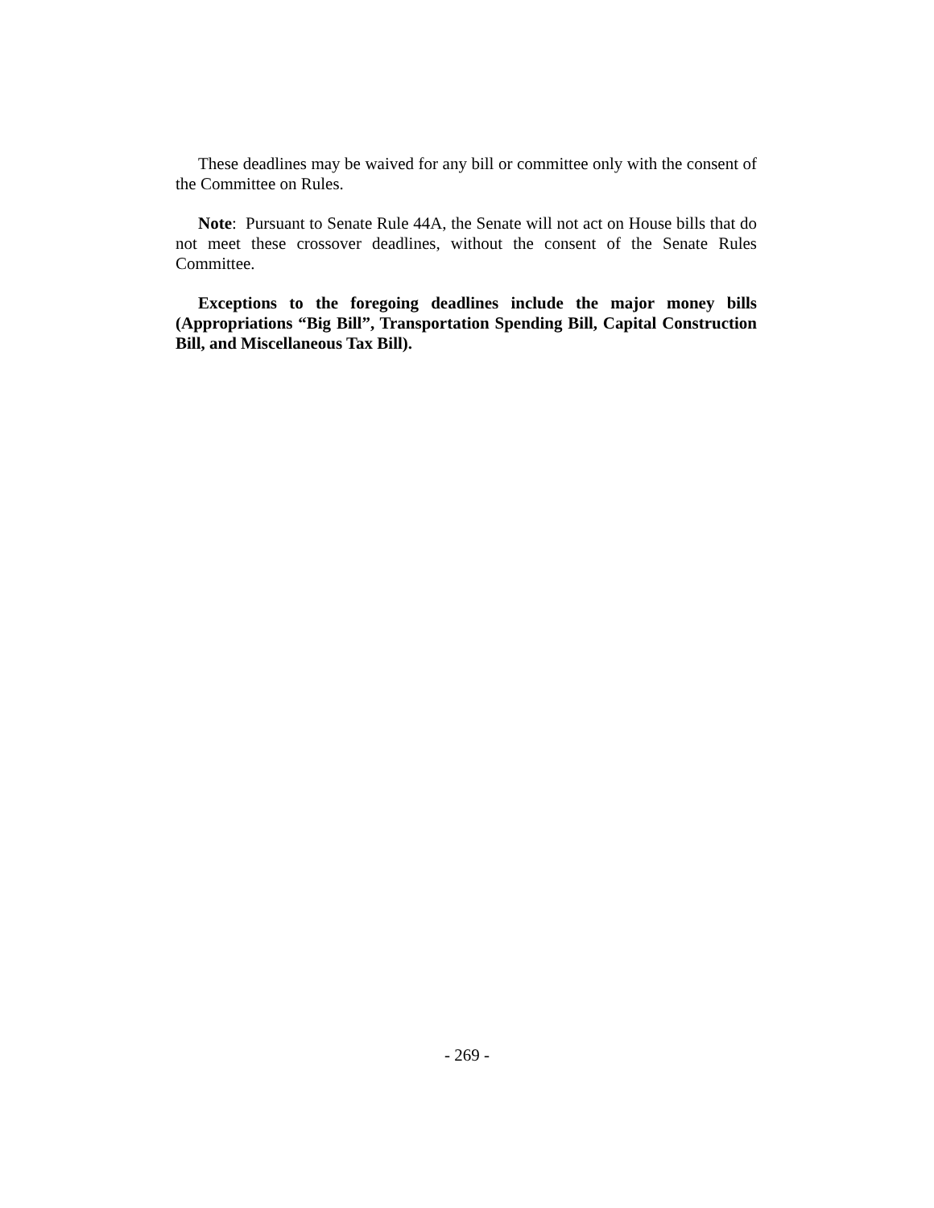These deadlines may be waived for any bill or committee only with the consent of the Committee on Rules.
Note: Pursuant to Senate Rule 44A, the Senate will not act on House bills that do not meet these crossover deadlines, without the consent of the Senate Rules Committee.
Exceptions to the foregoing deadlines include the major money bills (Appropriations “Big Bill”, Transportation Spending Bill, Capital Construction Bill, and Miscellaneous Tax Bill).
- 269 -